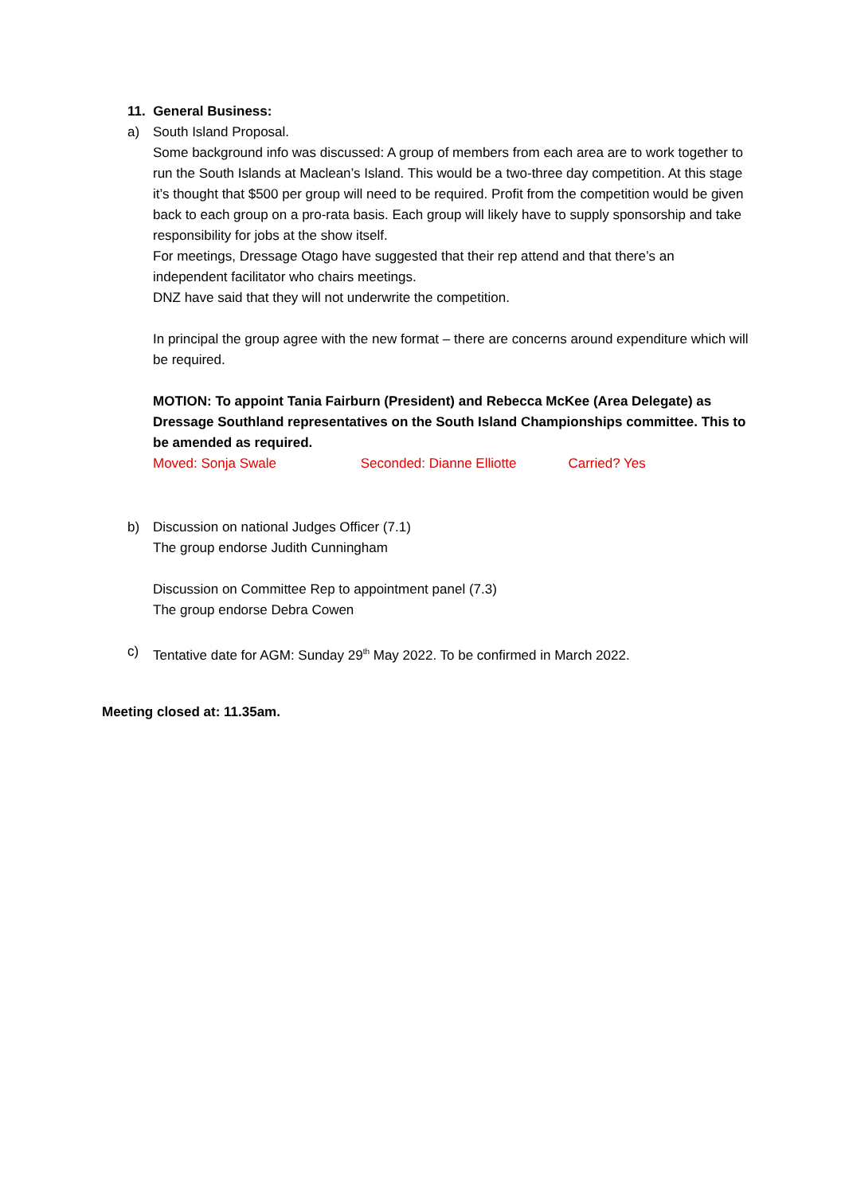11. General Business:
a) South Island Proposal.
Some background info was discussed: A group of members from each area are to work together to run the South Islands at Maclean’s Island. This would be a two-three day competition. At this stage it’s thought that $500 per group will need to be required. Profit from the competition would be given back to each group on a pro-rata basis. Each group will likely have to supply sponsorship and take responsibility for jobs at the show itself.
For meetings, Dressage Otago have suggested that their rep attend and that there’s an independent facilitator who chairs meetings.
DNZ have said that they will not underwrite the competition.
In principal the group agree with the new format – there are concerns around expenditure which will be required.
MOTION: To appoint Tania Fairburn (President) and Rebecca McKee (Area Delegate) as Dressage Southland representatives on the South Island Championships committee. This to be amended as required.
Moved: Sonja Swale Seconded: Dianne Elliotte Carried? Yes
b) Discussion on national Judges Officer (7.1)
The group endorse Judith Cunningham
Discussion on Committee Rep to appointment panel (7.3)
The group endorse Debra Cowen
c) Tentative date for AGM: Sunday 29<sup>th</sup> May 2022. To be confirmed in March 2022.
Meeting closed at: 11.35am.